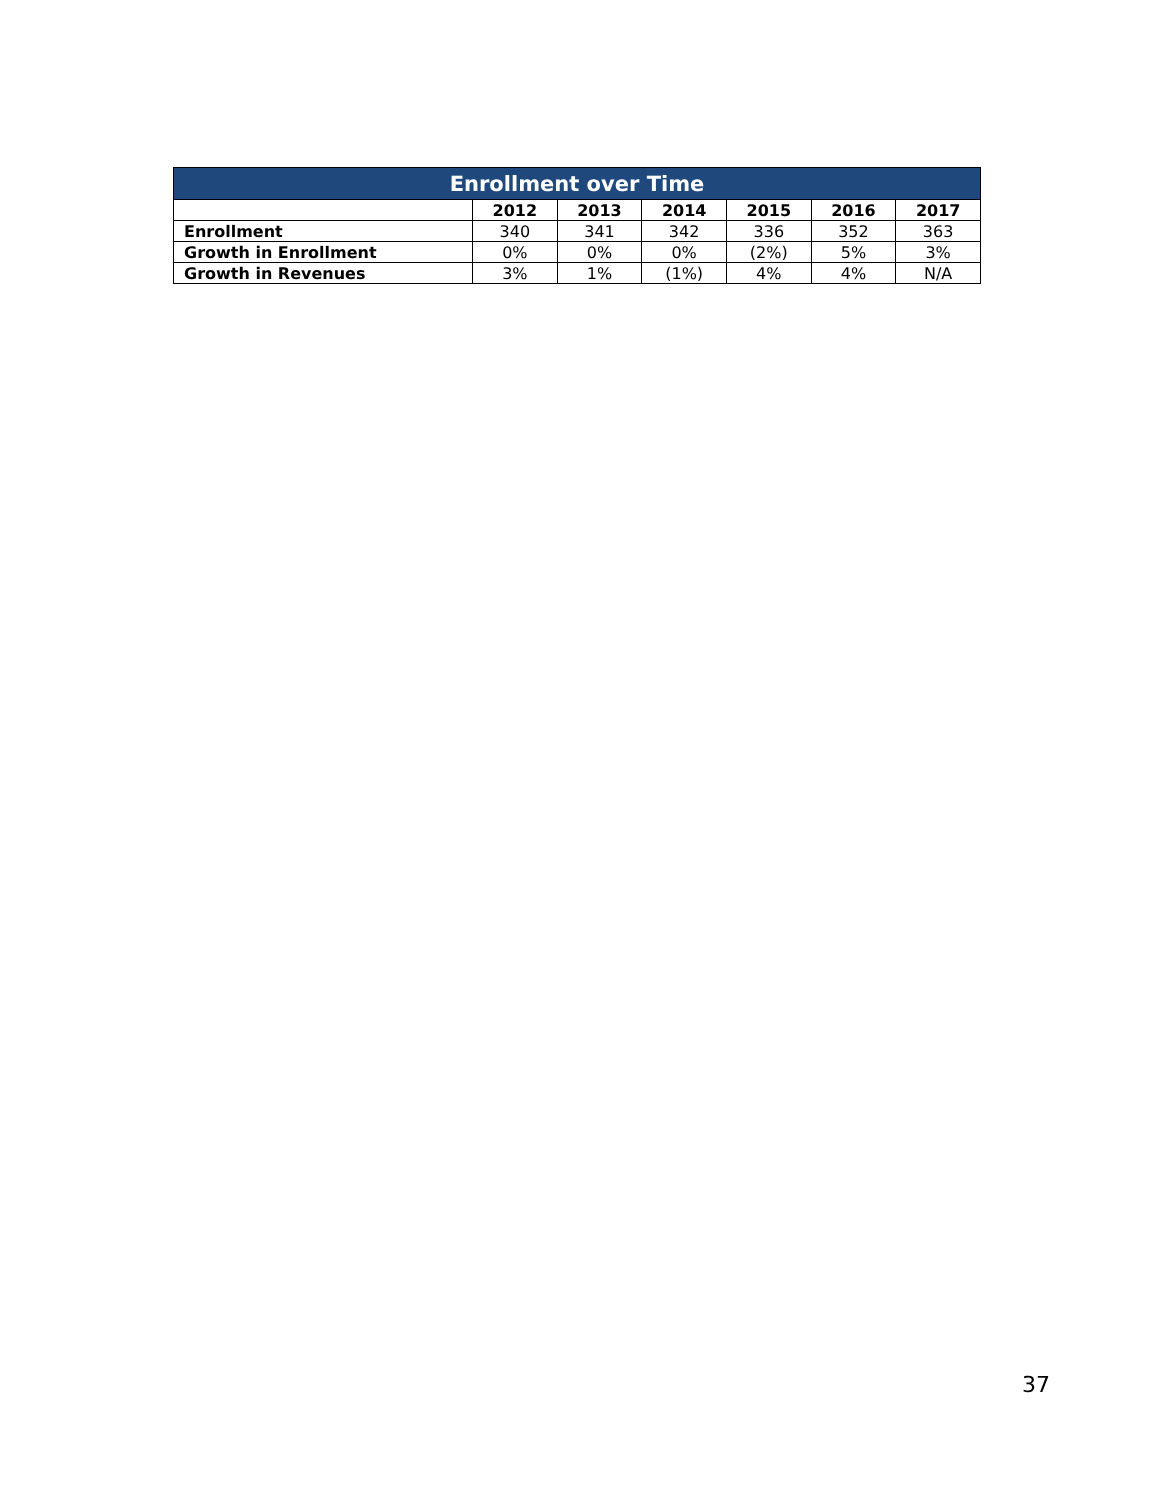| Enrollment over Time | | | | | | |
| --- | --- | --- | --- | --- | --- | --- |
| | 2012 | 2013 | 2014 | 2015 | 2016 | 2017 |
| Enrollment | 340 | 341 | 342 | 336 | 352 | 363 |
| Growth in Enrollment | 0% | 0% | 0% | (2%) | 5% | 3% |
| Growth in Revenues | 3% | 1% | (1%) | 4% | 4% | N/A |
37